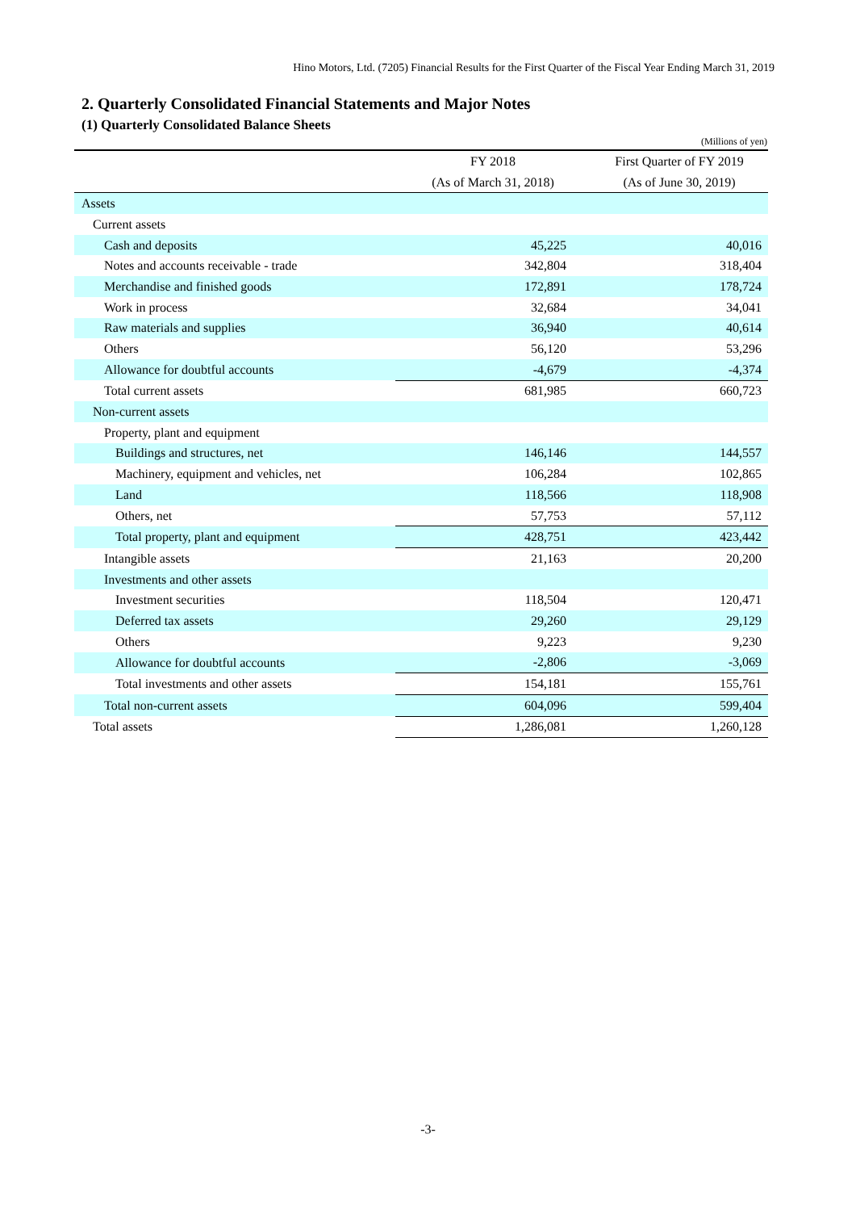Hino Motors, Ltd. (7205) Financial Results for the First Quarter of the Fiscal Year Ending March 31, 2019
2. Quarterly Consolidated Financial Statements and Major Notes
(1) Quarterly Consolidated Balance Sheets
(Millions of yen)
| | FY 2018 | First Quarter of FY 2019 |
| --- | --- | --- |
| | (As of March 31, 2018) | (As of June 30, 2019) |
| Assets | | |
| Current assets | | |
| Cash and deposits | 45,225 | 40,016 |
| Notes and accounts receivable - trade | 342,804 | 318,404 |
| Merchandise and finished goods | 172,891 | 178,724 |
| Work in process | 32,684 | 34,041 |
| Raw materials and supplies | 36,940 | 40,614 |
| Others | 56,120 | 53,296 |
| Allowance for doubtful accounts | -4,679 | -4,374 |
| Total current assets | 681,985 | 660,723 |
| Non-current assets | | |
| Property, plant and equipment | | |
| Buildings and structures, net | 146,146 | 144,557 |
| Machinery, equipment and vehicles, net | 106,284 | 102,865 |
| Land | 118,566 | 118,908 |
| Others, net | 57,753 | 57,112 |
| Total property, plant and equipment | 428,751 | 423,442 |
| Intangible assets | 21,163 | 20,200 |
| Investments and other assets | | |
| Investment securities | 118,504 | 120,471 |
| Deferred tax assets | 29,260 | 29,129 |
| Others | 9,223 | 9,230 |
| Allowance for doubtful accounts | -2,806 | -3,069 |
| Total investments and other assets | 154,181 | 155,761 |
| Total non-current assets | 604,096 | 599,404 |
| Total assets | 1,286,081 | 1,260,128 |
-3-